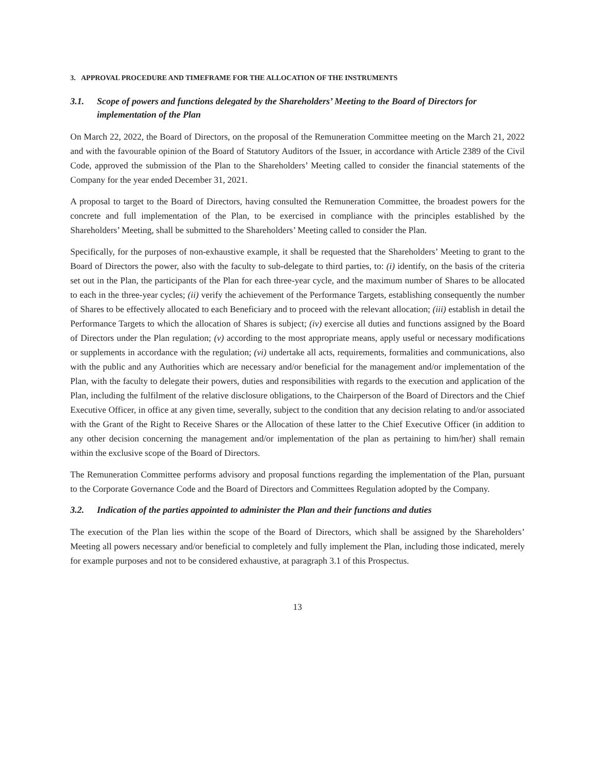3. APPROVAL PROCEDURE AND TIMEFRAME FOR THE ALLOCATION OF THE INSTRUMENTS
3.1. Scope of powers and functions delegated by the Shareholders’ Meeting to the Board of Directors for implementation of the Plan
On March 22, 2022, the Board of Directors, on the proposal of the Remuneration Committee meeting on the March 21, 2022 and with the favourable opinion of the Board of Statutory Auditors of the Issuer, in accordance with Article 2389 of the Civil Code, approved the submission of the Plan to the Shareholders’ Meeting called to consider the financial statements of the Company for the year ended December 31, 2021.
A proposal to target to the Board of Directors, having consulted the Remuneration Committee, the broadest powers for the concrete and full implementation of the Plan, to be exercised in compliance with the principles established by the Shareholders’ Meeting, shall be submitted to the Shareholders’ Meeting called to consider the Plan.
Specifically, for the purposes of non-exhaustive example, it shall be requested that the Shareholders’ Meeting to grant to the Board of Directors the power, also with the faculty to sub-delegate to third parties, to: (i) identify, on the basis of the criteria set out in the Plan, the participants of the Plan for each three-year cycle, and the maximum number of Shares to be allocated to each in the three-year cycles; (ii) verify the achievement of the Performance Targets, establishing consequently the number of Shares to be effectively allocated to each Beneficiary and to proceed with the relevant allocation; (iii) establish in detail the Performance Targets to which the allocation of Shares is subject; (iv) exercise all duties and functions assigned by the Board of Directors under the Plan regulation; (v) according to the most appropriate means, apply useful or necessary modifications or supplements in accordance with the regulation; (vi) undertake all acts, requirements, formalities and communications, also with the public and any Authorities which are necessary and/or beneficial for the management and/or implementation of the Plan, with the faculty to delegate their powers, duties and responsibilities with regards to the execution and application of the Plan, including the fulfilment of the relative disclosure obligations, to the Chairperson of the Board of Directors and the Chief Executive Officer, in office at any given time, severally, subject to the condition that any decision relating to and/or associated with the Grant of the Right to Receive Shares or the Allocation of these latter to the Chief Executive Officer (in addition to any other decision concerning the management and/or implementation of the plan as pertaining to him/her) shall remain within the exclusive scope of the Board of Directors.
The Remuneration Committee performs advisory and proposal functions regarding the implementation of the Plan, pursuant to the Corporate Governance Code and the Board of Directors and Committees Regulation adopted by the Company.
3.2. Indication of the parties appointed to administer the Plan and their functions and duties
The execution of the Plan lies within the scope of the Board of Directors, which shall be assigned by the Shareholders’ Meeting all powers necessary and/or beneficial to completely and fully implement the Plan, including those indicated, merely for example purposes and not to be considered exhaustive, at paragraph 3.1 of this Prospectus.
13